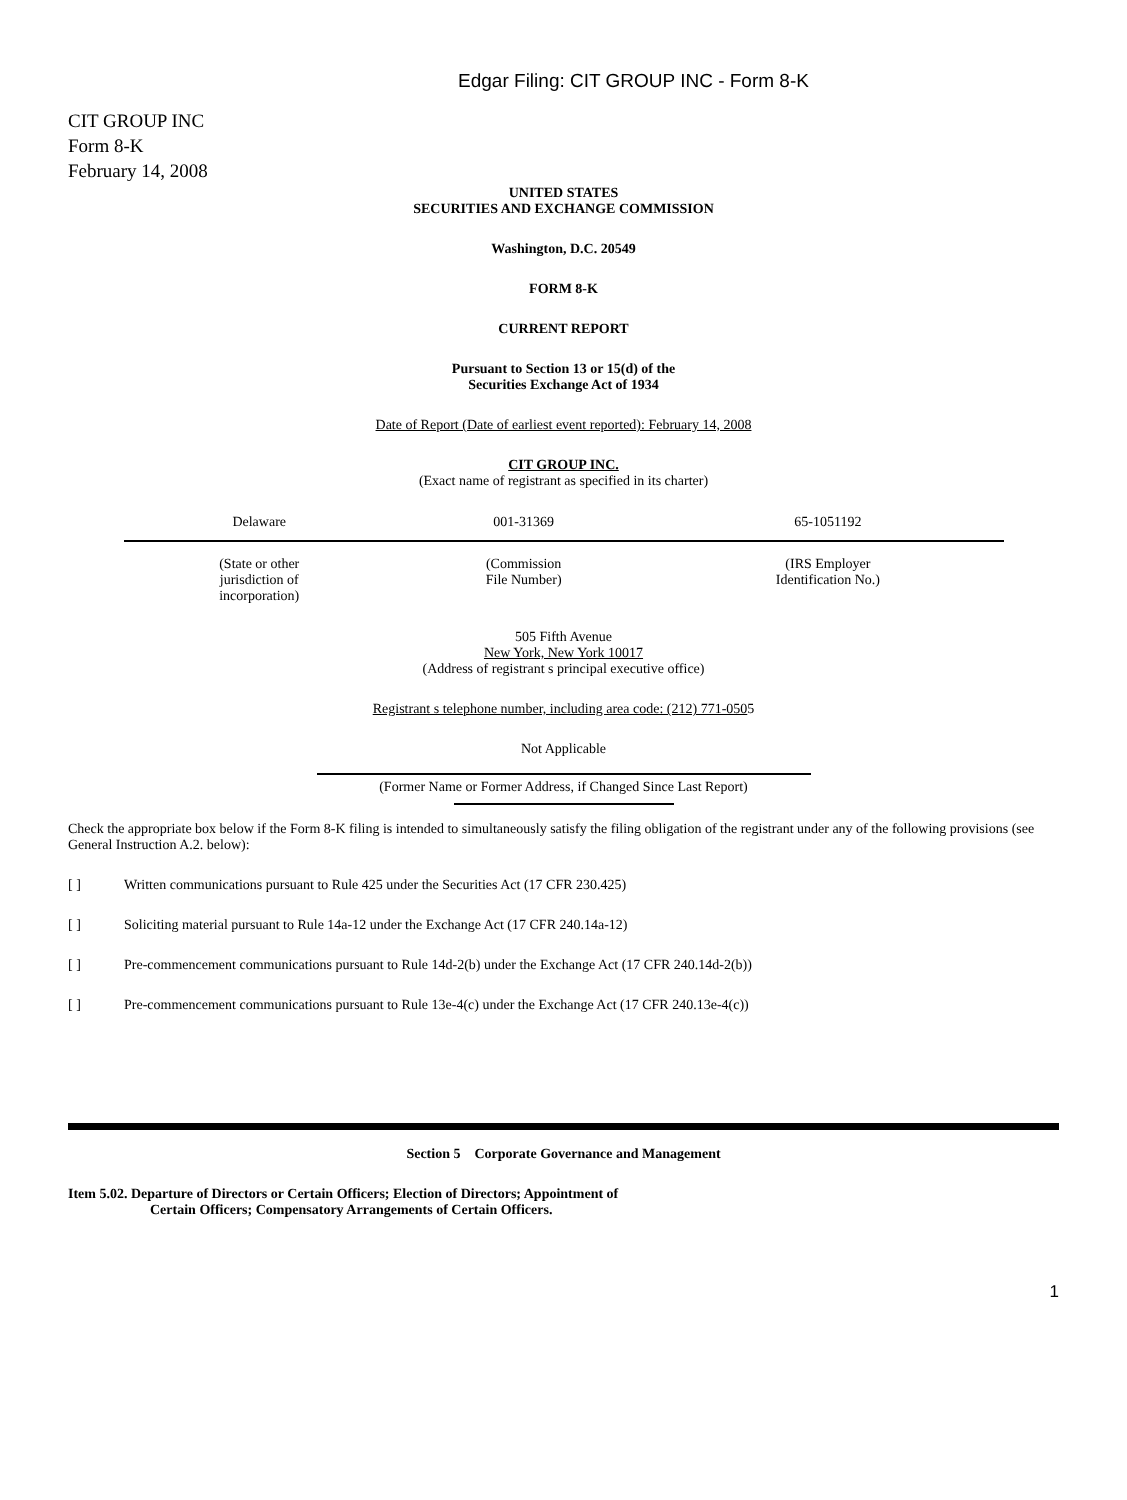Edgar Filing: CIT GROUP INC - Form 8-K
CIT GROUP INC
Form 8-K
February 14, 2008
UNITED STATES
SECURITIES AND EXCHANGE COMMISSION
Washington, D.C. 20549
FORM 8-K
CURRENT REPORT
Pursuant to Section 13 or 15(d) of the
Securities Exchange Act of 1934
Date of Report (Date of earliest event reported): February 14, 2008
CIT GROUP INC.
(Exact name of registrant as specified in its charter)
| Delaware | 001-31369 | 65-1051192 |
| (State or other jurisdiction of incorporation) | (Commission File Number) | (IRS Employer Identification No.) |
505 Fifth Avenue
New York, New York 10017
(Address of registrant s principal executive office)
Registrant s telephone number, including area code: (212) 771-0505
Not Applicable
(Former Name or Former Address, if Changed Since Last Report)
Check the appropriate box below if the Form 8-K filing is intended to simultaneously satisfy the filing obligation of the registrant under any of the following provisions (see General Instruction A.2. below):
[ ] Written communications pursuant to Rule 425 under the Securities Act (17 CFR 230.425)
[ ] Soliciting material pursuant to Rule 14a-12 under the Exchange Act (17 CFR 240.14a-12)
[ ] Pre-commencement communications pursuant to Rule 14d-2(b) under the Exchange Act (17 CFR 240.14d-2(b))
[ ] Pre-commencement communications pursuant to Rule 13e-4(c) under the Exchange Act (17 CFR 240.13e-4(c))
Section 5 Corporate Governance and Management
Item 5.02. Departure of Directors or Certain Officers; Election of Directors; Appointment of
Certain Officers; Compensatory Arrangements of Certain Officers.
1